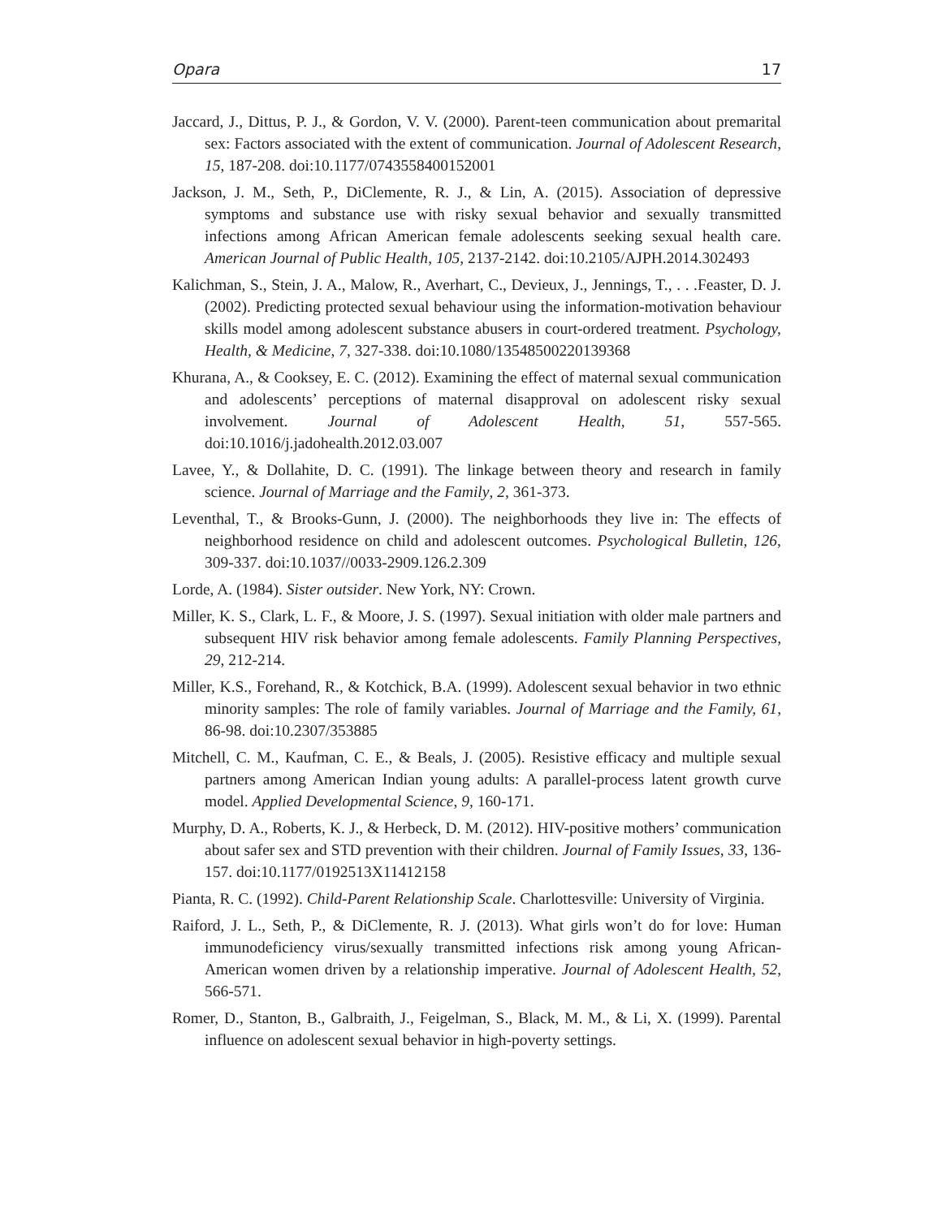Opara 17
Jaccard, J., Dittus, P. J., & Gordon, V. V. (2000). Parent-teen communication about premarital sex: Factors associated with the extent of communication. Journal of Adolescent Research, 15, 187-208. doi:10.1177/0743558400152001
Jackson, J. M., Seth, P., DiClemente, R. J., & Lin, A. (2015). Association of depressive symptoms and substance use with risky sexual behavior and sexually transmitted infections among African American female adolescents seeking sexual health care. American Journal of Public Health, 105, 2137-2142. doi:10.2105/AJPH.2014.302493
Kalichman, S., Stein, J. A., Malow, R., Averhart, C., Devieux, J., Jennings, T., . . .Feaster, D. J. (2002). Predicting protected sexual behaviour using the information-motivation behaviour skills model among adolescent substance abusers in court-ordered treatment. Psychology, Health, & Medicine, 7, 327-338. doi:10.1080/13548500220139368
Khurana, A., & Cooksey, E. C. (2012). Examining the effect of maternal sexual communication and adolescents’ perceptions of maternal disapproval on adolescent risky sexual involvement. Journal of Adolescent Health, 51, 557-565. doi:10.1016/j.jadohealth.2012.03.007
Lavee, Y., & Dollahite, D. C. (1991). The linkage between theory and research in family science. Journal of Marriage and the Family, 2, 361-373.
Leventhal, T., & Brooks-Gunn, J. (2000). The neighborhoods they live in: The effects of neighborhood residence on child and adolescent outcomes. Psychological Bulletin, 126, 309-337. doi:10.1037//0033-2909.126.2.309
Lorde, A. (1984). Sister outsider. New York, NY: Crown.
Miller, K. S., Clark, L. F., & Moore, J. S. (1997). Sexual initiation with older male partners and subsequent HIV risk behavior among female adolescents. Family Planning Perspectives, 29, 212-214.
Miller, K.S., Forehand, R., & Kotchick, B.A. (1999). Adolescent sexual behavior in two ethnic minority samples: The role of family variables. Journal of Marriage and the Family, 61, 86-98. doi:10.2307/353885
Mitchell, C. M., Kaufman, C. E., & Beals, J. (2005). Resistive efficacy and multiple sexual partners among American Indian young adults: A parallel-process latent growth curve model. Applied Developmental Science, 9, 160-171.
Murphy, D. A., Roberts, K. J., & Herbeck, D. M. (2012). HIV-positive mothers’ communication about safer sex and STD prevention with their children. Journal of Family Issues, 33, 136-157. doi:10.1177/0192513X11412158
Pianta, R. C. (1992). Child-Parent Relationship Scale. Charlottesville: University of Virginia.
Raiford, J. L., Seth, P., & DiClemente, R. J. (2013). What girls won’t do for love: Human immunodeficiency virus/sexually transmitted infections risk among young African-American women driven by a relationship imperative. Journal of Adolescent Health, 52, 566-571.
Romer, D., Stanton, B., Galbraith, J., Feigelman, S., Black, M. M., & Li, X. (1999). Parental influence on adolescent sexual behavior in high-poverty settings.